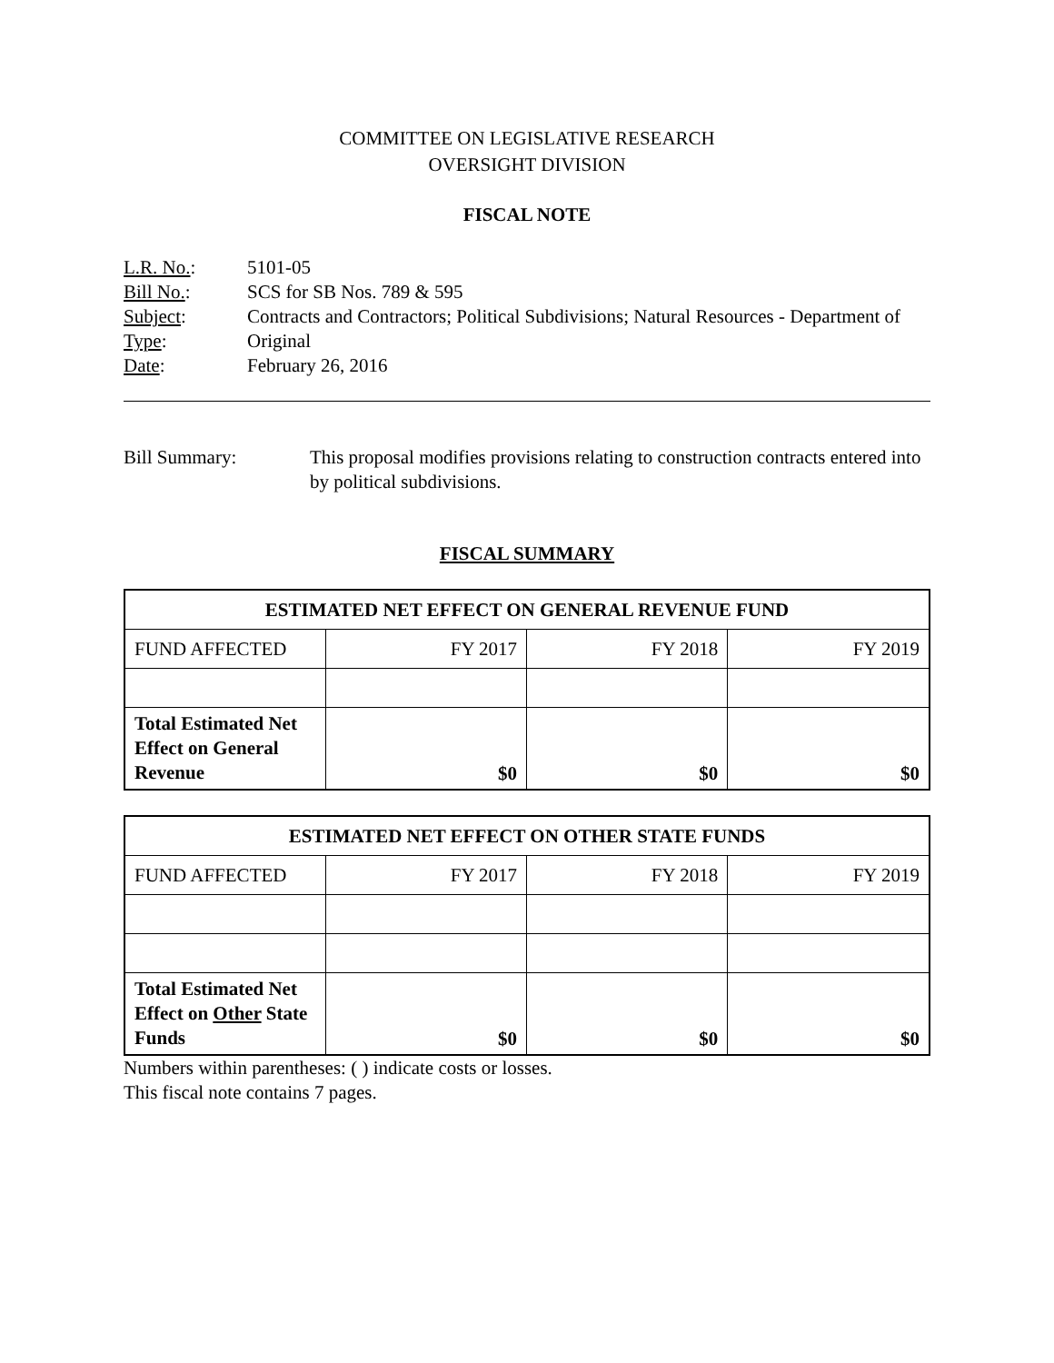COMMITTEE ON LEGISLATIVE RESEARCH
OVERSIGHT DIVISION
FISCAL NOTE
L.R. No.: 5101-05
Bill No.: SCS for SB Nos. 789 & 595
Subject: Contracts and Contractors; Political Subdivisions; Natural Resources - Department of
Type: Original
Date: February 26, 2016
Bill Summary: This proposal modifies provisions relating to construction contracts entered into by political subdivisions.
FISCAL SUMMARY
| ESTIMATED NET EFFECT ON GENERAL REVENUE FUND | | | |
| --- | --- | --- | --- |
| FUND AFFECTED | FY 2017 | FY 2018 | FY 2019 |
| Total Estimated Net Effect on General Revenue | $0 | $0 | $0 |
| ESTIMATED NET EFFECT ON OTHER STATE FUNDS | | | |
| --- | --- | --- | --- |
| FUND AFFECTED | FY 2017 | FY 2018 | FY 2019 |
| Total Estimated Net Effect on Other State Funds | $0 | $0 | $0 |
Numbers within parentheses: ( ) indicate costs or losses.
This fiscal note contains 7 pages.